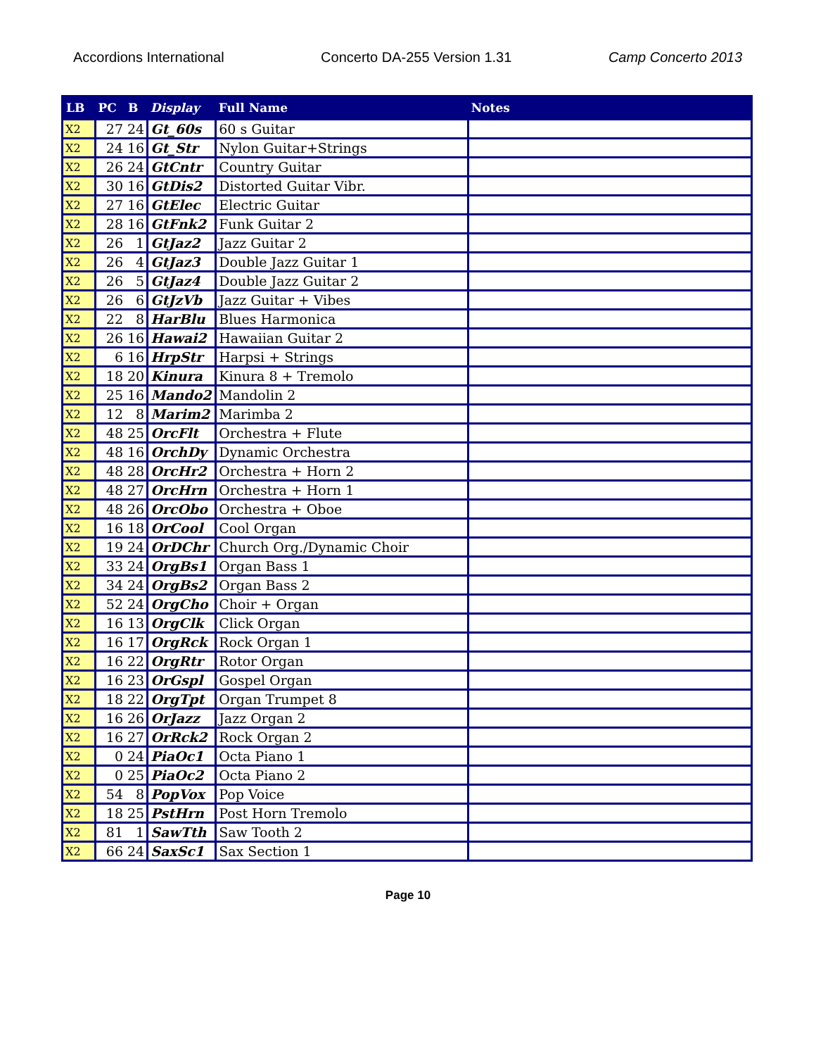Accordions International Concerto DA-255 Version 1.31 Camp Concerto 2013
| LB | PC | B | Display | Full Name | Notes |
| --- | --- | --- | --- | --- | --- |
| X2 | 27 | 24 | Gt_60s | 60 s Guitar | |
| X2 | 24 | 16 | Gt_Str | Nylon Guitar+Strings | |
| X2 | 26 | 24 | GtCntr | Country Guitar | |
| X2 | 30 | 16 | GtDis2 | Distorted Guitar Vibr. | |
| X2 | 27 | 16 | GtElec | Electric Guitar | |
| X2 | 28 | 16 | GtFnk2 | Funk Guitar 2 | |
| X2 | 26 | 1 | GtJaz2 | Jazz Guitar 2 | |
| X2 | 26 | 4 | GtJaz3 | Double Jazz Guitar 1 | |
| X2 | 26 | 5 | GtJaz4 | Double Jazz Guitar 2 | |
| X2 | 26 | 6 | GtJzVb | Jazz Guitar + Vibes | |
| X2 | 22 | 8 | HarBlu | Blues Harmonica | |
| X2 | 26 | 16 | Hawai2 | Hawaiian Guitar 2 | |
| X2 | 6 | 16 | HrpStr | Harpsi + Strings | |
| X2 | 18 | 20 | Kinura | Kinura 8 + Tremolo | |
| X2 | 25 | 16 | Mando2 | Mandolin 2 | |
| X2 | 12 | 8 | Marim2 | Marimba 2 | |
| X2 | 48 | 25 | OrcFlt | Orchestra + Flute | |
| X2 | 48 | 16 | OrchDy | Dynamic Orchestra | |
| X2 | 48 | 28 | OrcHr2 | Orchestra + Horn 2 | |
| X2 | 48 | 27 | OrcHrn | Orchestra + Horn 1 | |
| X2 | 48 | 26 | OrcObo | Orchestra + Oboe | |
| X2 | 16 | 18 | OrCool | Cool Organ | |
| X2 | 19 | 24 | OrDChr | Church Org./Dynamic Choir | |
| X2 | 33 | 24 | OrgBs1 | Organ Bass 1 | |
| X2 | 34 | 24 | OrgBs2 | Organ Bass 2 | |
| X2 | 52 | 24 | OrgCho | Choir + Organ | |
| X2 | 16 | 13 | OrgClk | Click Organ | |
| X2 | 16 | 17 | OrgRck | Rock Organ 1 | |
| X2 | 16 | 22 | OrgRtr | Rotor Organ | |
| X2 | 16 | 23 | OrGspl | Gospel Organ | |
| X2 | 18 | 22 | OrgTpt | Organ Trumpet 8 | |
| X2 | 16 | 26 | OrJazz | Jazz Organ 2 | |
| X2 | 16 | 27 | OrRck2 | Rock Organ 2 | |
| X2 | 0 | 24 | PiaOc1 | Octa Piano 1 | |
| X2 | 0 | 25 | PiaOc2 | Octa Piano 2 | |
| X2 | 54 | 8 | PopVox | Pop Voice | |
| X2 | 18 | 25 | PstHrn | Post Horn Tremolo | |
| X2 | 81 | 1 | SawTth | Saw Tooth 2 | |
| X2 | 66 | 24 | SaxSc1 | Sax Section 1 | |
Page 10